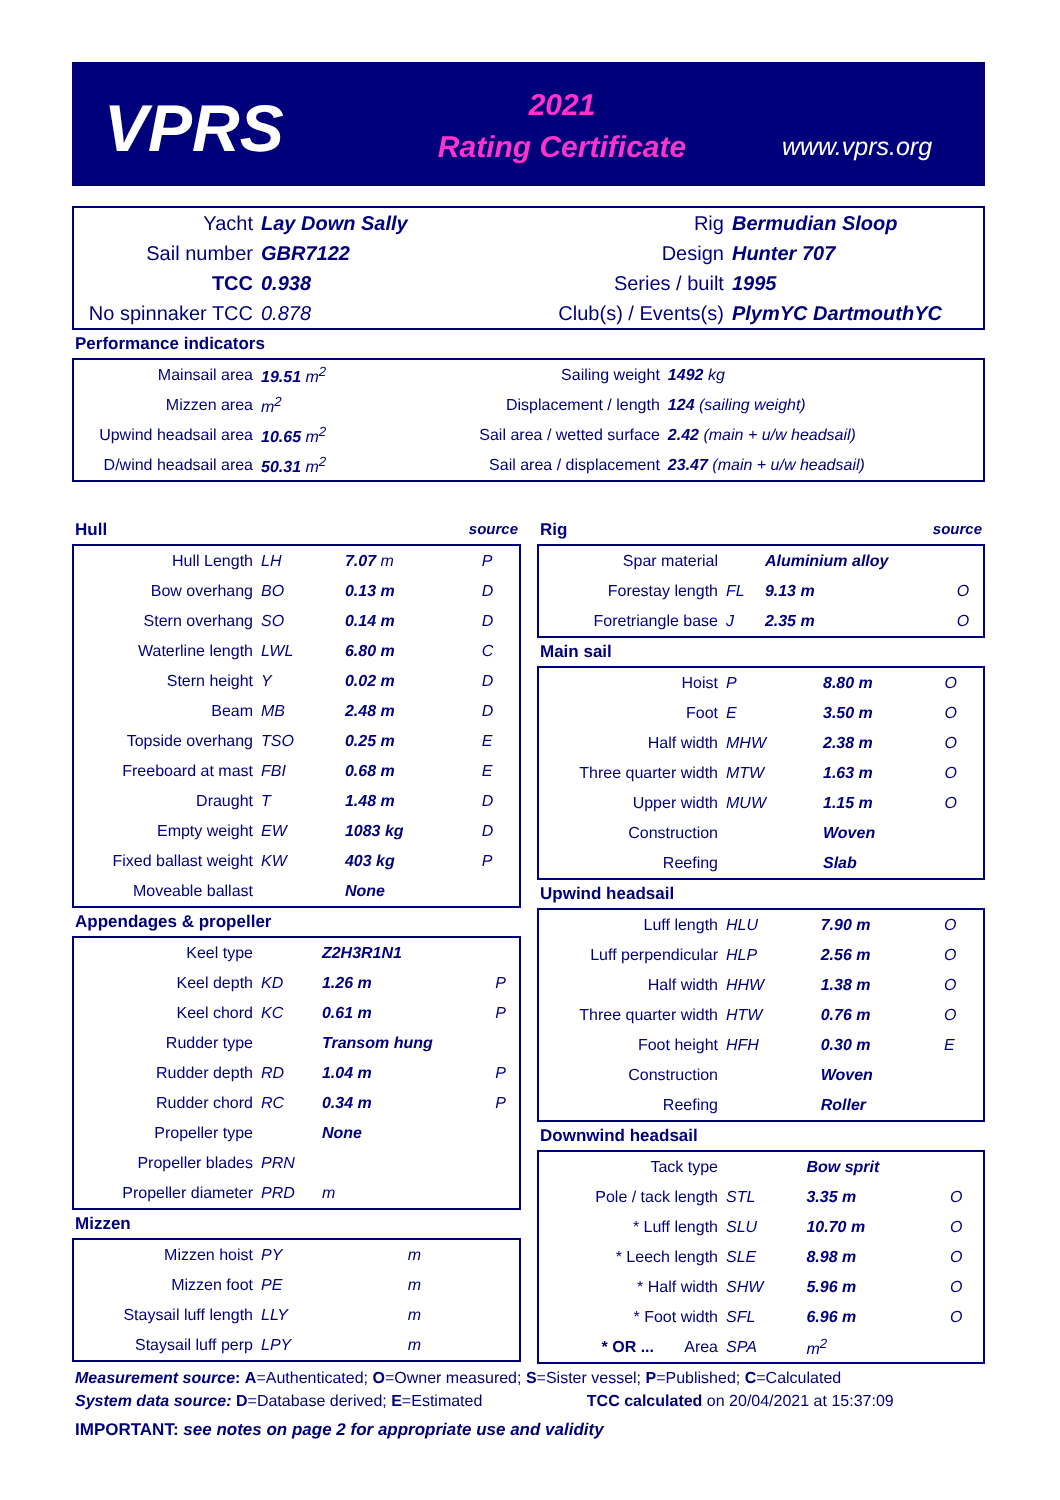VPRS
2021
Rating Certificate
www.vprs.org
| Yacht | Lay Down Sally | Rig | Bermudian Sloop |
| Sail number | GBR7122 | Design | Hunter 707 |
| TCC | 0.938 | Series / built | 1995 |
| No spinnaker TCC | 0.878 | Club(s) / Events(s) | PlymYC DartmouthYC |
Performance indicators
| Mainsail area | 19.51 m<sup>2</sup> | Sailing weight | 1492 kg |
| Mizzen area | m<sup>2</sup> | Displacement / length | 124 (sailing weight) |
| Upwind headsail area | 10.65 m<sup>2</sup> | Sail area / wetted surface | 2.42 (main + u/w headsail) |
| D/wind headsail area | 50.31 m<sup>2</sup> | Sail area / displacement | 23.47 (main + u/w headsail) |
Hull source
| Hull Length | LH | 7.07 m | P |
| Bow overhang | BO | 0.13 m | D |
| Stern overhang | SO | 0.14 m | D |
| Waterline length | LWL | 6.80 m | C |
| Stern height | Y | 0.02 m | D |
| Beam | MB | 2.48 m | D |
| Topside overhang | TSO | 0.25 m | E |
| Freeboard at mast | FBI | 0.68 m | E |
| Draught | T | 1.48 m | D |
| Empty weight | EW | 1083 kg | D |
| Fixed ballast weight | KW | 403 kg | P |
| Moveable ballast | | None | |
Appendages & propeller
| Keel type | | Z2H3R1N1 | |
| Keel depth | KD | 1.26 m | P |
| Keel chord | KC | 0.61 m | P |
| Rudder type | | Transom hung | |
| Rudder depth | RD | 1.04 m | P |
| Rudder chord | RC | 0.34 m | P |
| Propeller type | | None | |
| Propeller blades | PRN | | |
| Propeller diameter | PRD | m | |
Mizzen
| Mizzen hoist | PY | m | |
| Mizzen foot | PE | m | |
| Staysail luff length | LLY | m | |
| Staysail luff perp | LPY | m | |
Rig source
| Spar material | | Aluminium alloy | |
| Forestay length | FL | 9.13 m | O |
| Foretriangle base | J | 2.35 m | O |
Main sail
| Hoist | P | 8.80 m | O |
| Foot | E | 3.50 m | O |
| Half width | MHW | 2.38 m | O |
| Three quarter width | MTW | 1.63 m | O |
| Upper width | MUW | 1.15 m | O |
| Construction | | Woven | |
| Reefing | | Slab | |
Upwind headsail
| Luff length | HLU | 7.90 m | O |
| Luff perpendicular | HLP | 2.56 m | O |
| Half width | HHW | 1.38 m | O |
| Three quarter width | HTW | 0.76 m | O |
| Foot height | HFH | 0.30 m | E |
| Construction | | Woven | |
| Reefing | | Roller | |
Downwind headsail
| Tack type | | Bow sprit | |
| Pole / tack length | STL | 3.35 m | O |
| * Luff length | SLU | 10.70 m | O |
| * Leech length | SLE | 8.98 m | O |
| * Half width | SHW | 5.96 m | O |
| * Foot width | SFL | 6.96 m | O |
| * OR ... Area | SPA | m<sup>2</sup> | |
Measurement source: A=Authenticated; O=Owner measured; S=Sister vessel; P=Published; C=Calculated
System data source: D=Database derived; E=Estimated TCC calculated on 20/04/2021 at 15:37:09
IMPORTANT: see notes on page 2 for appropriate use and validity